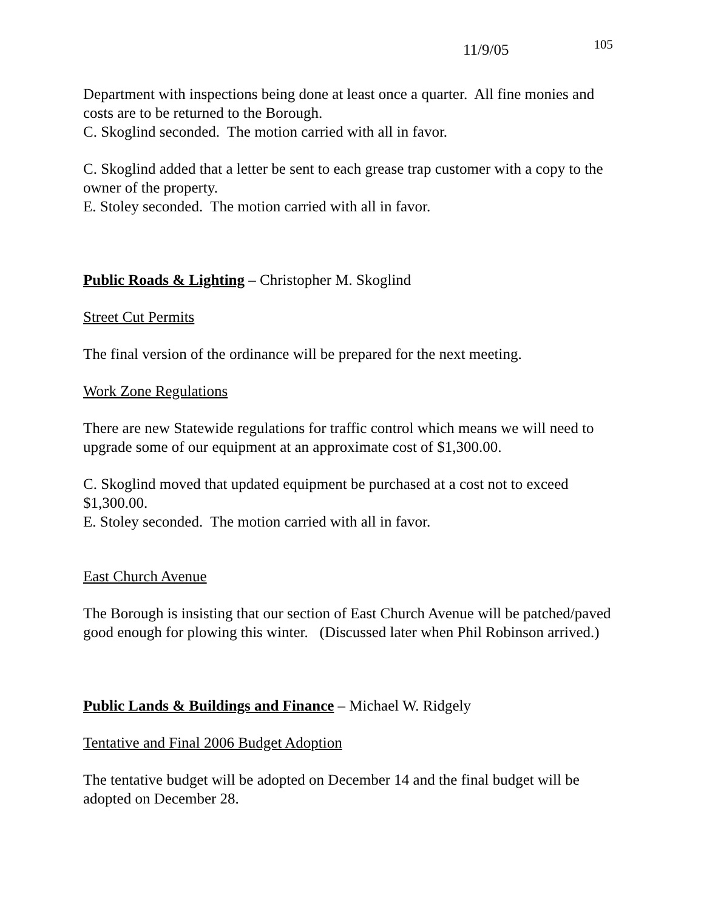11/9/05 105
Department with inspections being done at least once a quarter. All fine monies and costs are to be returned to the Borough.
C. Skoglind seconded. The motion carried with all in favor.
C. Skoglind added that a letter be sent to each grease trap customer with a copy to the owner of the property.
E. Stoley seconded. The motion carried with all in favor.
Public Roads & Lighting – Christopher M. Skoglind
Street Cut Permits
The final version of the ordinance will be prepared for the next meeting.
Work Zone Regulations
There are new Statewide regulations for traffic control which means we will need to upgrade some of our equipment at an approximate cost of $1,300.00.
C. Skoglind moved that updated equipment be purchased at a cost not to exceed $1,300.00.
E. Stoley seconded. The motion carried with all in favor.
East Church Avenue
The Borough is insisting that our section of East Church Avenue will be patched/paved good enough for plowing this winter. (Discussed later when Phil Robinson arrived.)
Public Lands & Buildings and Finance – Michael W. Ridgely
Tentative and Final 2006 Budget Adoption
The tentative budget will be adopted on December 14 and the final budget will be adopted on December 28.